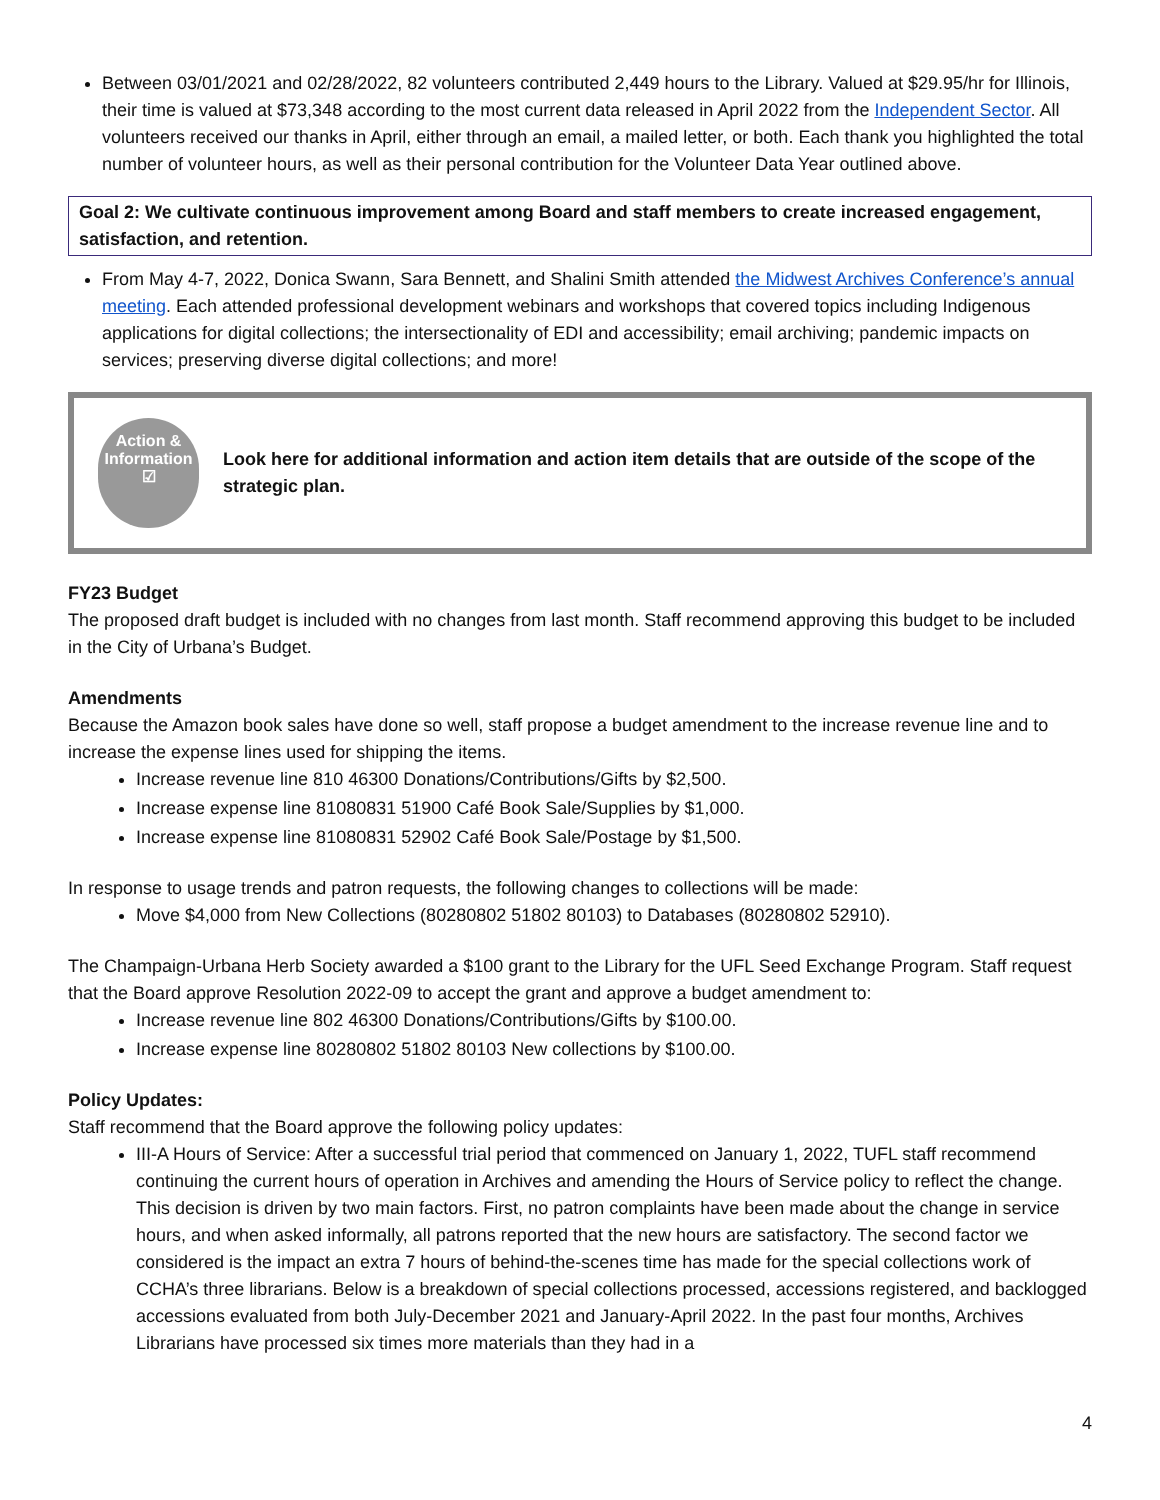Between 03/01/2021 and 02/28/2022, 82 volunteers contributed 2,449 hours to the Library. Valued at $29.95/hr for Illinois, their time is valued at $73,348 according to the most current data released in April 2022 from the Independent Sector. All volunteers received our thanks in April, either through an email, a mailed letter, or both. Each thank you highlighted the total number of volunteer hours, as well as their personal contribution for the Volunteer Data Year outlined above.
Goal 2: We cultivate continuous improvement among Board and staff members to create increased engagement, satisfaction, and retention.
From May 4-7, 2022, Donica Swann, Sara Bennett, and Shalini Smith attended the Midwest Archives Conference’s annual meeting. Each attended professional development webinars and workshops that covered topics including Indigenous applications for digital collections; the intersectionality of EDI and accessibility; email archiving; pandemic impacts on services; preserving diverse digital collections; and more!
Action &
Information
☑
Look here for additional information and action item details that are outside of the scope of the strategic plan.
FY23 Budget
The proposed draft budget is included with no changes from last month. Staff recommend approving this budget to be included in the City of Urbana’s Budget.
Amendments
Because the Amazon book sales have done so well, staff propose a budget amendment to the increase revenue line and to increase the expense lines used for shipping the items.
Increase revenue line 810 46300 Donations/Contributions/Gifts by $2,500.
Increase expense line 81080831 51900 Café Book Sale/Supplies by $1,000.
Increase expense line 81080831 52902 Café Book Sale/Postage by $1,500.
In response to usage trends and patron requests, the following changes to collections will be made:
Move $4,000 from New Collections (80280802 51802 80103) to Databases (80280802 52910).
The Champaign-Urbana Herb Society awarded a $100 grant to the Library for the UFL Seed Exchange Program. Staff request that the Board approve Resolution 2022-09 to accept the grant and approve a budget amendment to:
Increase revenue line 802 46300 Donations/Contributions/Gifts by $100.00.
Increase expense line 80280802 51802 80103 New collections by $100.00.
Policy Updates:
Staff recommend that the Board approve the following policy updates:
III-A Hours of Service: After a successful trial period that commenced on January 1, 2022, TUFL staff recommend continuing the current hours of operation in Archives and amending the Hours of Service policy to reflect the change. This decision is driven by two main factors. First, no patron complaints have been made about the change in service hours, and when asked informally, all patrons reported that the new hours are satisfactory. The second factor we considered is the impact an extra 7 hours of behind-the-scenes time has made for the special collections work of CCHA’s three librarians. Below is a breakdown of special collections processed, accessions registered, and backlogged accessions evaluated from both July-December 2021 and January-April 2022. In the past four months, Archives Librarians have processed six times more materials than they had in a
4